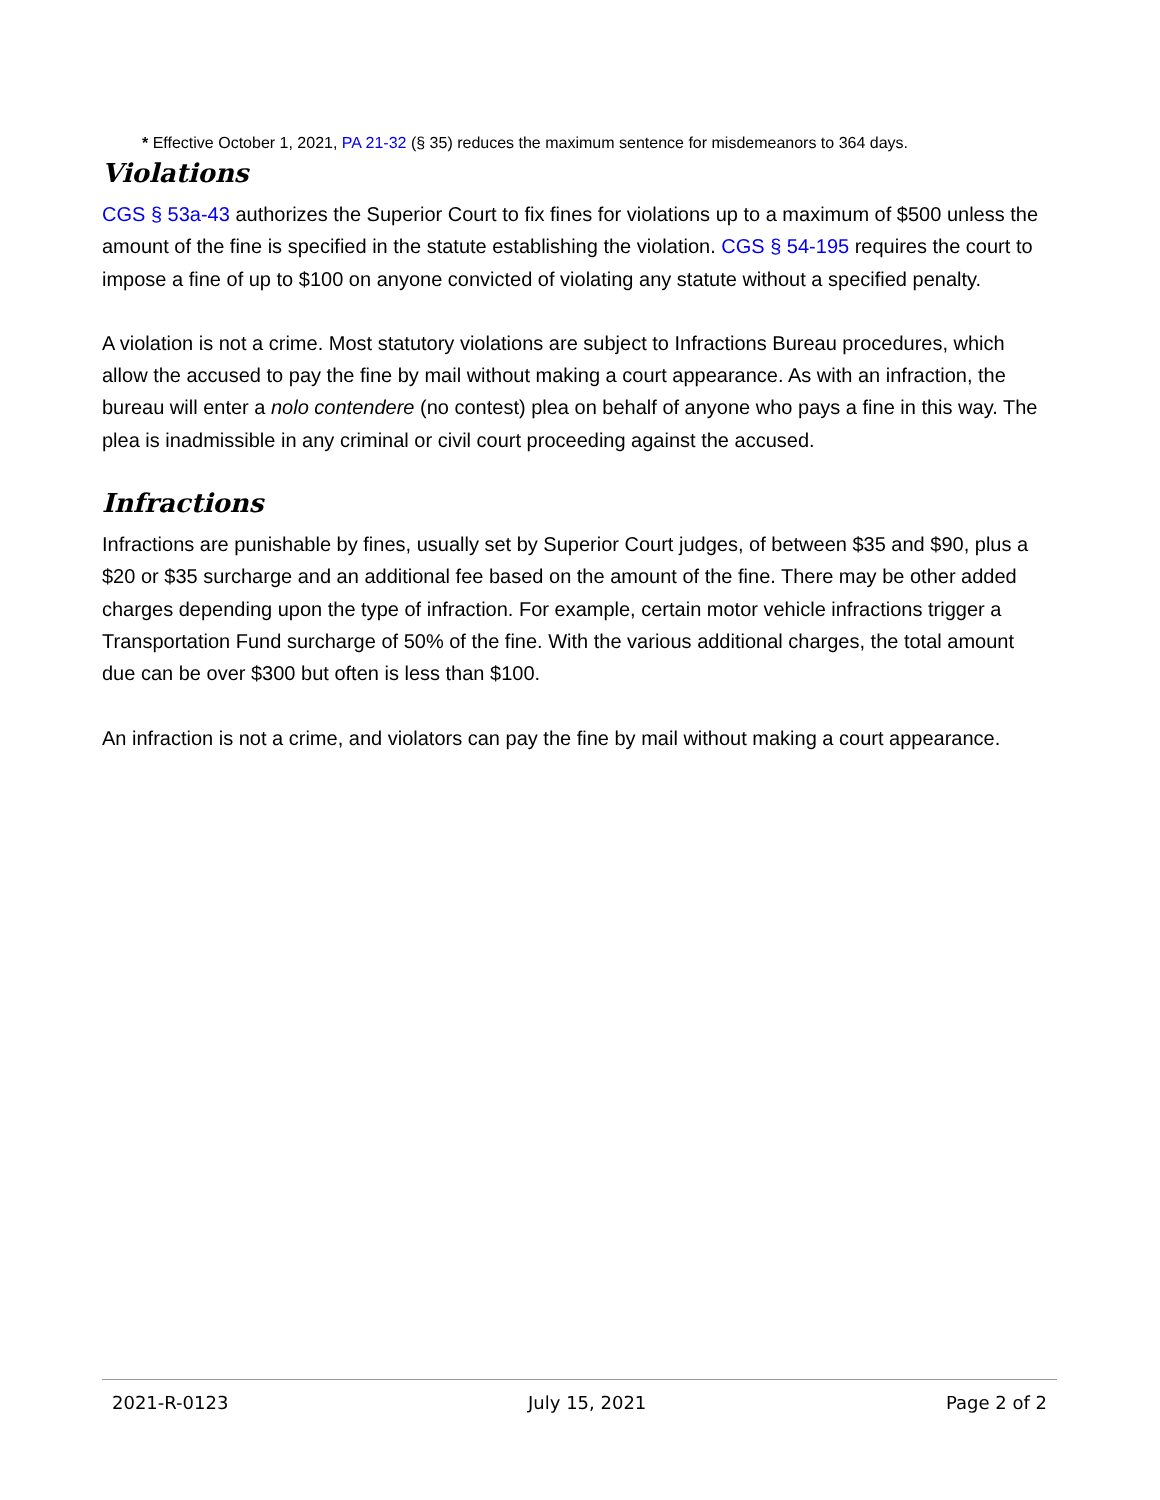* Effective October 1, 2021, PA 21-32 (§ 35) reduces the maximum sentence for misdemeanors to 364 days.
Violations
CGS § 53a-43 authorizes the Superior Court to fix fines for violations up to a maximum of $500 unless the amount of the fine is specified in the statute establishing the violation. CGS § 54-195 requires the court to impose a fine of up to $100 on anyone convicted of violating any statute without a specified penalty.
A violation is not a crime. Most statutory violations are subject to Infractions Bureau procedures, which allow the accused to pay the fine by mail without making a court appearance. As with an infraction, the bureau will enter a nolo contendere (no contest) plea on behalf of anyone who pays a fine in this way. The plea is inadmissible in any criminal or civil court proceeding against the accused.
Infractions
Infractions are punishable by fines, usually set by Superior Court judges, of between $35 and $90, plus a $20 or $35 surcharge and an additional fee based on the amount of the fine. There may be other added charges depending upon the type of infraction. For example, certain motor vehicle infractions trigger a Transportation Fund surcharge of 50% of the fine. With the various additional charges, the total amount due can be over $300 but often is less than $100.
An infraction is not a crime, and violators can pay the fine by mail without making a court appearance.
2021-R-0123 July 15, 2021 Page 2 of 2